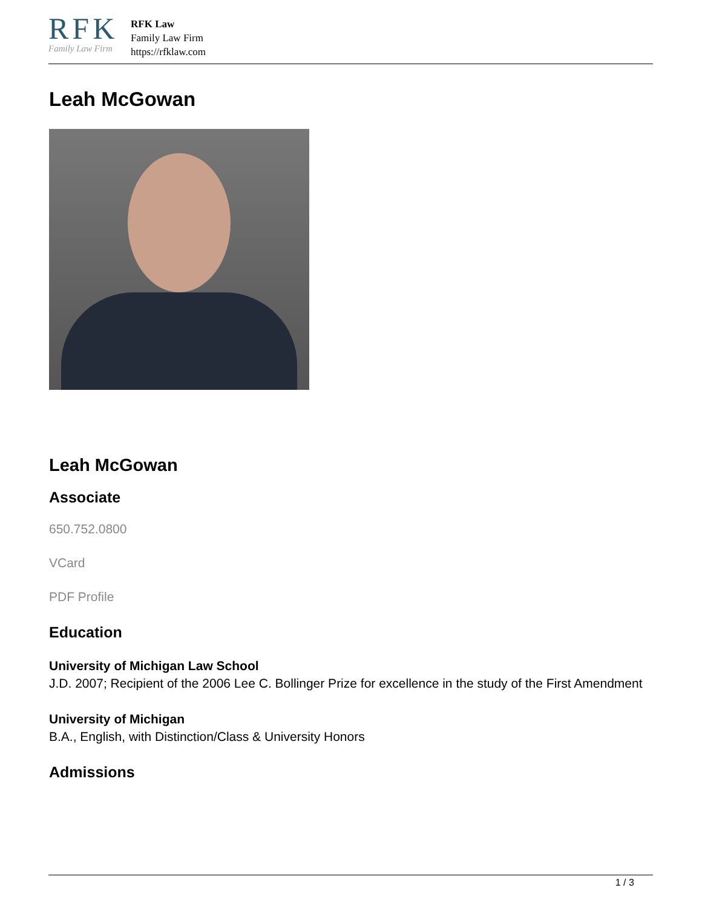RFK
Family Law Firm
RFK Law
Family Law Firm
https://rfklaw.com
Leah McGowan
Leah McGowan
Associate
650.752.0800
VCard
PDF Profile
Education
University of Michigan Law School
J.D. 2007; Recipient of the 2006 Lee C. Bollinger Prize for excellence in the study of the First Amendment
University of Michigan
B.A., English, with Distinction/Class & University Honors
Admissions
1 / 3